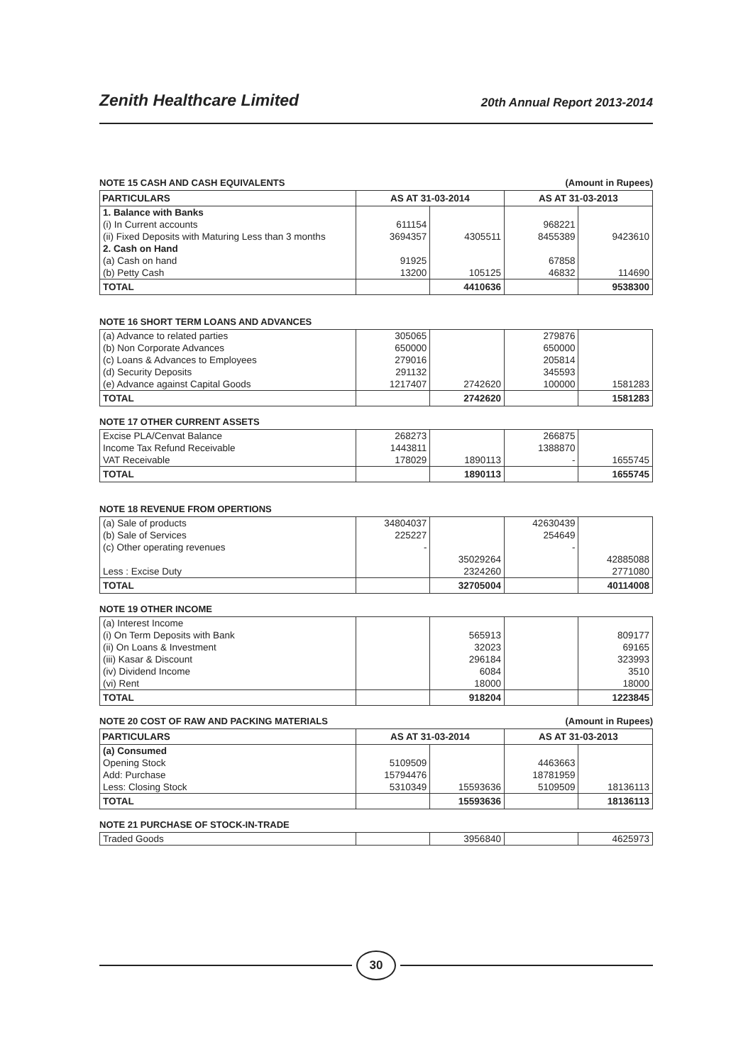Zenith Healthcare Limited 20th Annual Report 2013-2014
NOTE 15 CASH AND CASH EQUIVALENTS (Amount in Rupees)
| PARTICULARS | AS AT 31-03-2014 | | AS AT 31-03-2013 | |
| --- | --- | --- | --- | --- |
| 1. Balance with Banks | | | | |
| (i) In Current accounts | 611154 | | 968221 | |
| (ii) Fixed Deposits with Maturing Less than 3 months | 3694357 | 4305511 | 8455389 | 9423610 |
| 2. Cash on Hand | | | | |
| (a) Cash on hand | 91925 | | 67858 | |
| (b) Petty Cash | 13200 | 105125 | 46832 | 114690 |
| TOTAL | | 4410636 | | 9538300 |
NOTE 16 SHORT TERM LOANS AND ADVANCES
| (a) Advance to related parties | 305065 | | 279876 | |
| (b) Non Corporate Advances | 650000 | | 650000 | |
| (c) Loans & Advances to Employees | 279016 | | 205814 | |
| (d) Security Deposits | 291132 | | 345593 | |
| (e) Advance against Capital Goods | 1217407 | 2742620 | 100000 | 1581283 |
| TOTAL | | 2742620 | | 1581283 |
NOTE 17 OTHER CURRENT ASSETS
| Excise PLA/Cenvat Balance | 268273 | | 266875 | |
| Income Tax Refund Receivable | 1443811 | | 1388870 | |
| VAT Receivable | 178029 | 1890113 | - | 1655745 |
| TOTAL | | 1890113 | | 1655745 |
NOTE 18 REVENUE FROM OPERTIONS
| (a) Sale of products | 34804037 | | 42630439 | |
| (b) Sale of Services | 225227 | | 254649 | |
| (c) Other operating revenues | - | | - | |
| | | 35029264 | | 42885088 |
| Less : Excise Duty | | 2324260 | | 2771080 |
| TOTAL | | 32705004 | | 40114008 |
NOTE 19 OTHER INCOME
| (a) Interest Income | | | | |
| (i) On Term Deposits with Bank | | 565913 | | 809177 |
| (ii) On Loans & Investment | | 32023 | | 69165 |
| (iii) Kasar & Discount | | 296184 | | 323993 |
| (iv) Dividend Income | | 6084 | | 3510 |
| (vi) Rent | | 18000 | | 18000 |
| TOTAL | | 918204 | | 1223845 |
NOTE 20 COST OF RAW AND PACKING MATERIALS (Amount in Rupees)
| PARTICULARS | AS AT 31-03-2014 | | AS AT 31-03-2013 | |
| --- | --- | --- | --- | --- |
| (a) Consumed | | | | |
| Opening Stock | 5109509 | | 4463663 | |
| Add: Purchase | 15794476 | | 18781959 | |
| Less: Closing Stock | 5310349 | 15593636 | 5109509 | 18136113 |
| TOTAL | | 15593636 | | 18136113 |
NOTE 21 PURCHASE OF STOCK-IN-TRADE
| Traded Goods | | 3956840 | | 4625973 |
30